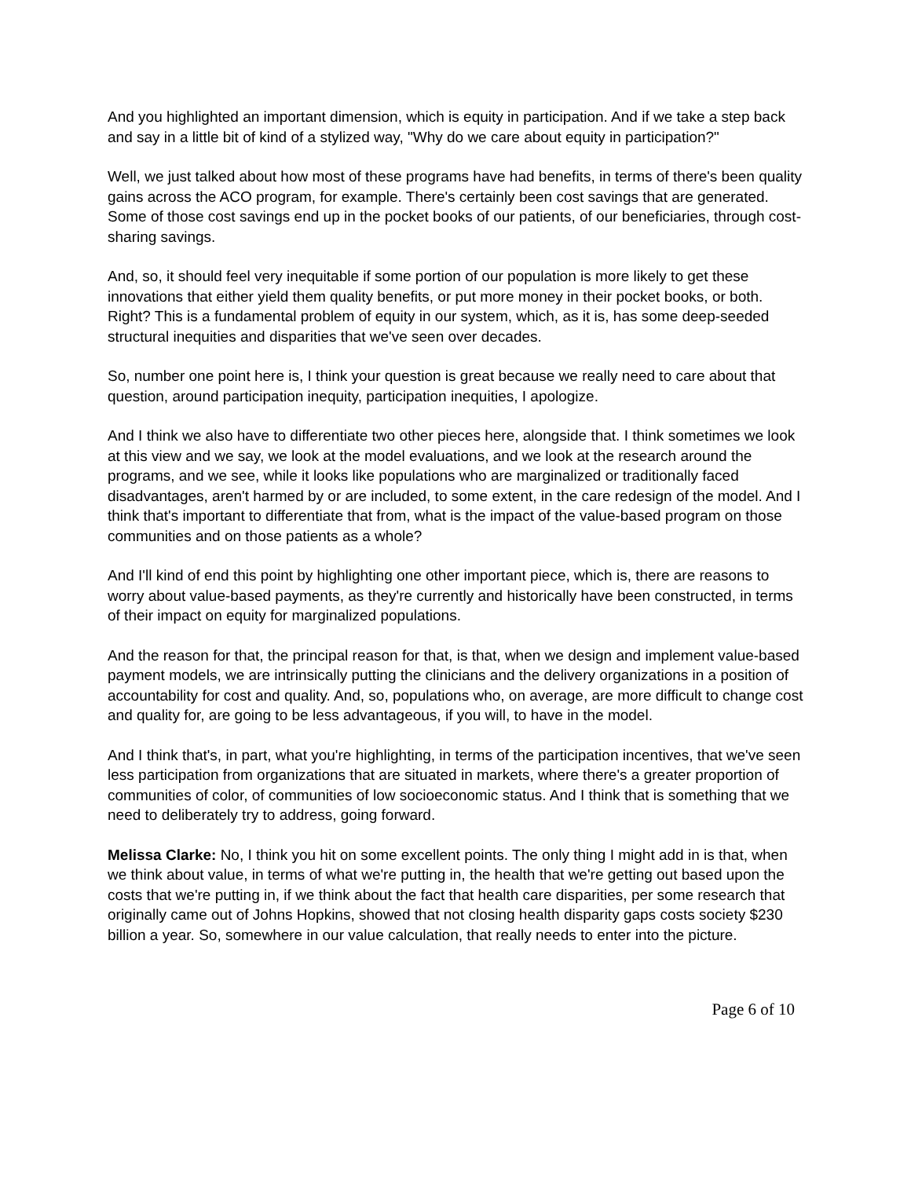And you highlighted an important dimension, which is equity in participation. And if we take a step back and say in a little bit of kind of a stylized way, "Why do we care about equity in participation?"
Well, we just talked about how most of these programs have had benefits, in terms of there's been quality gains across the ACO program, for example. There's certainly been cost savings that are generated. Some of those cost savings end up in the pocket books of our patients, of our beneficiaries, through cost-sharing savings.
And, so, it should feel very inequitable if some portion of our population is more likely to get these innovations that either yield them quality benefits, or put more money in their pocket books, or both. Right? This is a fundamental problem of equity in our system, which, as it is, has some deep-seeded structural inequities and disparities that we've seen over decades.
So, number one point here is, I think your question is great because we really need to care about that question, around participation inequity, participation inequities, I apologize.
And I think we also have to differentiate two other pieces here, alongside that. I think sometimes we look at this view and we say, we look at the model evaluations, and we look at the research around the programs, and we see, while it looks like populations who are marginalized or traditionally faced disadvantages, aren't harmed by or are included, to some extent, in the care redesign of the model. And I think that's important to differentiate that from, what is the impact of the value-based program on those communities and on those patients as a whole?
And I'll kind of end this point by highlighting one other important piece, which is, there are reasons to worry about value-based payments, as they're currently and historically have been constructed, in terms of their impact on equity for marginalized populations.
And the reason for that, the principal reason for that, is that, when we design and implement value-based payment models, we are intrinsically putting the clinicians and the delivery organizations in a position of accountability for cost and quality. And, so, populations who, on average, are more difficult to change cost and quality for, are going to be less advantageous, if you will, to have in the model.
And I think that's, in part, what you're highlighting, in terms of the participation incentives, that we've seen less participation from organizations that are situated in markets, where there's a greater proportion of communities of color, of communities of low socioeconomic status. And I think that is something that we need to deliberately try to address, going forward.
Melissa Clarke: No, I think you hit on some excellent points. The only thing I might add in is that, when we think about value, in terms of what we're putting in, the health that we're getting out based upon the costs that we're putting in, if we think about the fact that health care disparities, per some research that originally came out of Johns Hopkins, showed that not closing health disparity gaps costs society $230 billion a year. So, somewhere in our value calculation, that really needs to enter into the picture.
Page 6 of 10